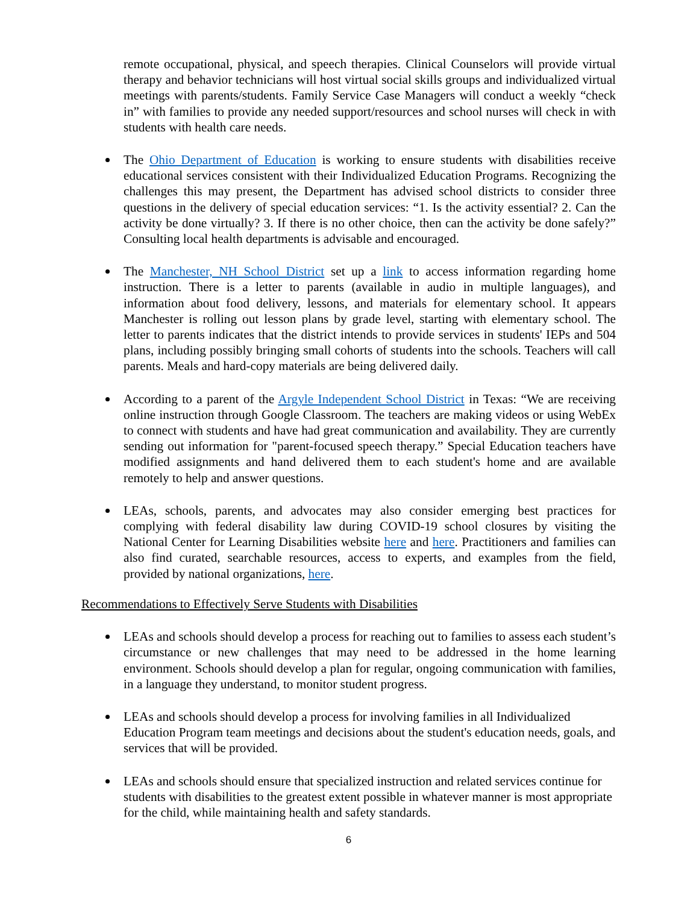remote occupational, physical, and speech therapies. Clinical Counselors will provide virtual therapy and behavior technicians will host virtual social skills groups and individualized virtual meetings with parents/students. Family Service Case Managers will conduct a weekly “check in” with families to provide any needed support/resources and school nurses will check in with students with health care needs.
The Ohio Department of Education is working to ensure students with disabilities receive educational services consistent with their Individualized Education Programs. Recognizing the challenges this may present, the Department has advised school districts to consider three questions in the delivery of special education services: “1. Is the activity essential? 2. Can the activity be done virtually? 3. If there is no other choice, then can the activity be done safely?” Consulting local health departments is advisable and encouraged.
The Manchester, NH School District set up a link to access information regarding home instruction. There is a letter to parents (available in audio in multiple languages), and information about food delivery, lessons, and materials for elementary school. It appears Manchester is rolling out lesson plans by grade level, starting with elementary school. The letter to parents indicates that the district intends to provide services in students' IEPs and 504 plans, including possibly bringing small cohorts of students into the schools. Teachers will call parents. Meals and hard-copy materials are being delivered daily.
According to a parent of the Argyle Independent School District in Texas: “We are receiving online instruction through Google Classroom. The teachers are making videos or using WebEx to connect with students and have had great communication and availability. They are currently sending out information for "parent-focused speech therapy.” Special Education teachers have modified assignments and hand delivered them to each student's home and are available remotely to help and answer questions.
LEAs, schools, parents, and advocates may also consider emerging best practices for complying with federal disability law during COVID-19 school closures by visiting the National Center for Learning Disabilities website here and here. Practitioners and families can also find curated, searchable resources, access to experts, and examples from the field, provided by national organizations, here.
Recommendations to Effectively Serve Students with Disabilities
LEAs and schools should develop a process for reaching out to families to assess each student’s circumstance or new challenges that may need to be addressed in the home learning environment. Schools should develop a plan for regular, ongoing communication with families, in a language they understand, to monitor student progress.
LEAs and schools should develop a process for involving families in all Individualized Education Program team meetings and decisions about the student's education needs, goals, and services that will be provided.
LEAs and schools should ensure that specialized instruction and related services continue for students with disabilities to the greatest extent possible in whatever manner is most appropriate for the child, while maintaining health and safety standards.
6